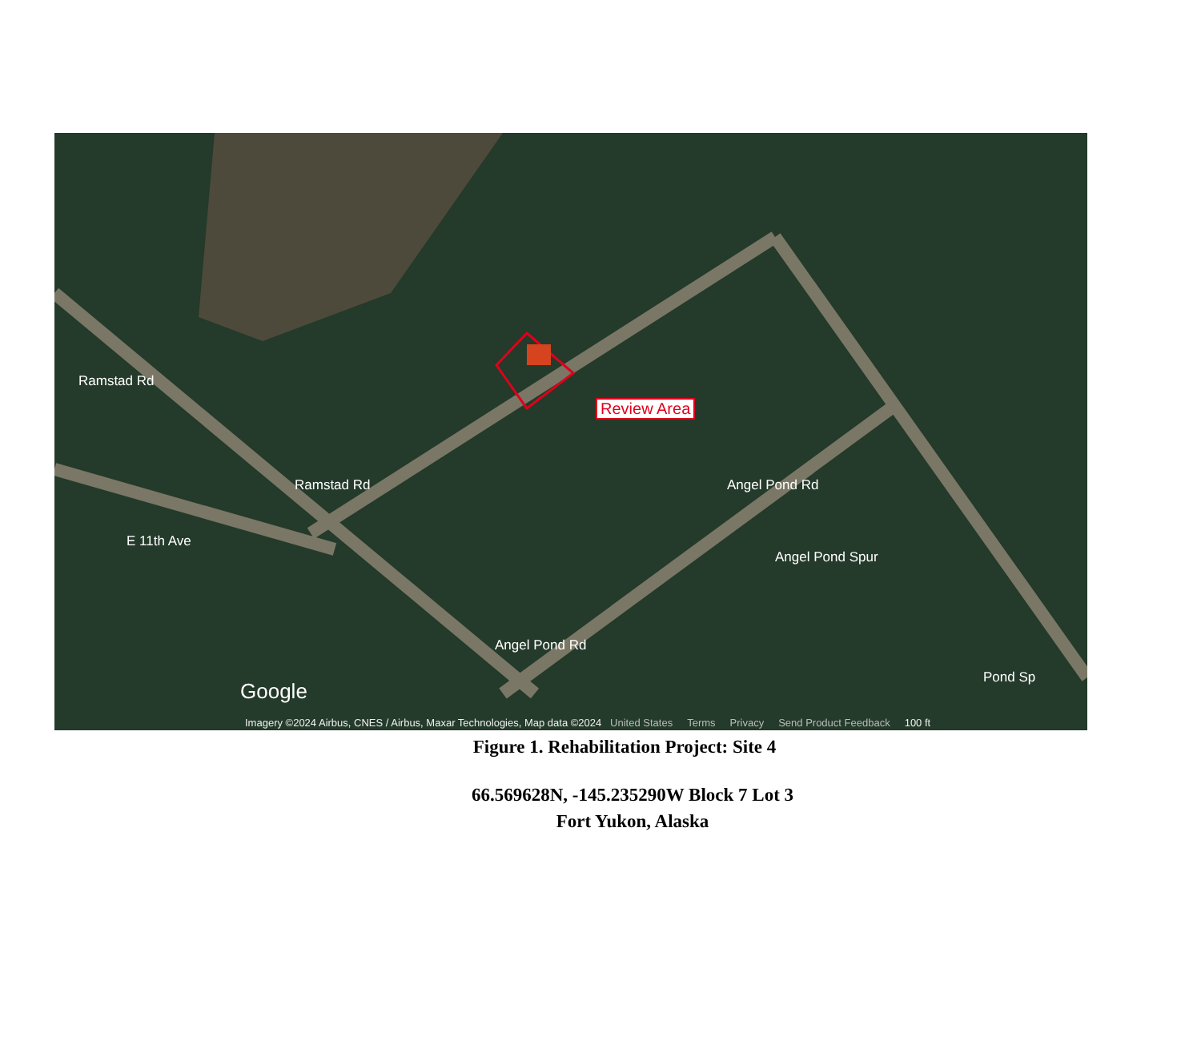Ramstad Rd
Ramstad Rd
E 11th Ave
Angel Pond Rd
Angel Pond Spur
Angel Pond Rd
Pond Sp
Review Area
Google
Imagery ©2024 Airbus, CNES / Airbus, Maxar Technologies, Map data ©2024 United States Terms Privacy Send Product Feedback 100 ft
Figure 1. Rehabilitation Project: Site 4
66.569628N, -145.235290W Block 7 Lot 3
Fort Yukon, Alaska